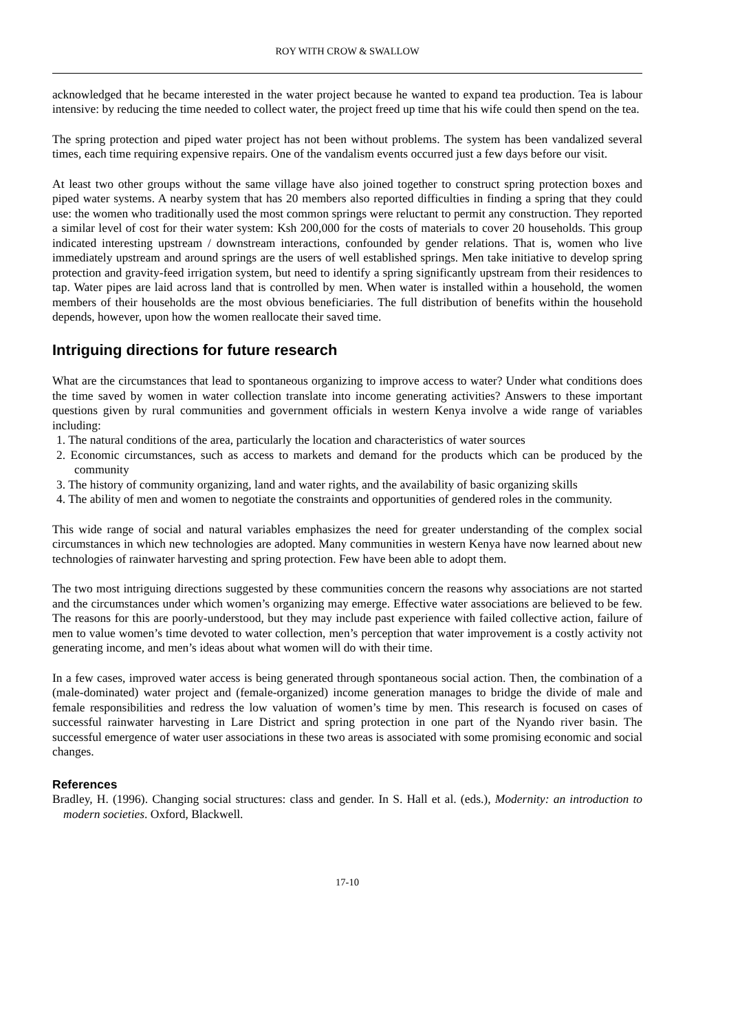ROY WITH CROW & SWALLOW
acknowledged that he became interested in the water project because he wanted to expand tea production. Tea is labour intensive: by reducing the time needed to collect water, the project freed up time that his wife could then spend on the tea.
The spring protection and piped water project has not been without problems. The system has been vandalized several times, each time requiring expensive repairs. One of the vandalism events occurred just a few days before our visit.
At least two other groups without the same village have also joined together to construct spring protection boxes and piped water systems. A nearby system that has 20 members also reported difficulties in finding a spring that they could use: the women who traditionally used the most common springs were reluctant to permit any construction. They reported a similar level of cost for their water system: Ksh 200,000 for the costs of materials to cover 20 households. This group indicated interesting upstream / downstream interactions, confounded by gender relations. That is, women who live immediately upstream and around springs are the users of well established springs. Men take initiative to develop spring protection and gravity-feed irrigation system, but need to identify a spring significantly upstream from their residences to tap. Water pipes are laid across land that is controlled by men. When water is installed within a household, the women members of their households are the most obvious beneficiaries. The full distribution of benefits within the household depends, however, upon how the women reallocate their saved time.
Intriguing directions for future research
What are the circumstances that lead to spontaneous organizing to improve access to water? Under what conditions does the time saved by women in water collection translate into income generating activities? Answers to these important questions given by rural communities and government officials in western Kenya involve a wide range of variables including:
1. The natural conditions of the area, particularly the location and characteristics of water sources
2. Economic circumstances, such as access to markets and demand for the products which can be produced by the community
3. The history of community organizing, land and water rights, and the availability of basic organizing skills
4. The ability of men and women to negotiate the constraints and opportunities of gendered roles in the community.
This wide range of social and natural variables emphasizes the need for greater understanding of the complex social circumstances in which new technologies are adopted. Many communities in western Kenya have now learned about new technologies of rainwater harvesting and spring protection. Few have been able to adopt them.
The two most intriguing directions suggested by these communities concern the reasons why associations are not started and the circumstances under which women’s organizing may emerge. Effective water associations are believed to be few. The reasons for this are poorly-understood, but they may include past experience with failed collective action, failure of men to value women’s time devoted to water collection, men’s perception that water improvement is a costly activity not generating income, and men’s ideas about what women will do with their time.
In a few cases, improved water access is being generated through spontaneous social action. Then, the combination of a (male-dominated) water project and (female-organized) income generation manages to bridge the divide of male and female responsibilities and redress the low valuation of women’s time by men. This research is focused on cases of successful rainwater harvesting in Lare District and spring protection in one part of the Nyando river basin. The successful emergence of water user associations in these two areas is associated with some promising economic and social changes.
References
Bradley, H. (1996). Changing social structures: class and gender. In S. Hall et al. (eds.), Modernity: an introduction to modern societies. Oxford, Blackwell.
17-10